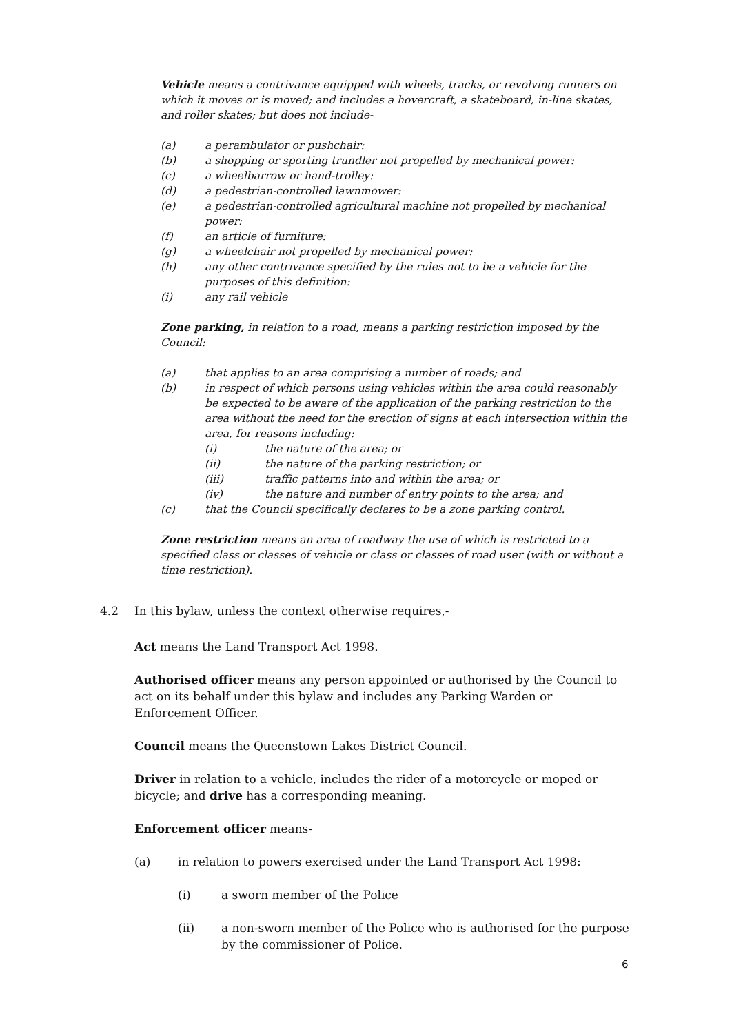Vehicle means a contrivance equipped with wheels, tracks, or revolving runners on which it moves or is moved; and includes a hovercraft, a skateboard, in-line skates, and roller skates; but does not include-
(a) a perambulator or pushchair:
(b) a shopping or sporting trundler not propelled by mechanical power:
(c) a wheelbarrow or hand-trolley:
(d) a pedestrian-controlled lawnmower:
(e) a pedestrian-controlled agricultural machine not propelled by mechanical power:
(f) an article of furniture:
(g) a wheelchair not propelled by mechanical power:
(h) any other contrivance specified by the rules not to be a vehicle for the purposes of this definition:
(i) any rail vehicle
Zone parking, in relation to a road, means a parking restriction imposed by the Council:
(a) that applies to an area comprising a number of roads; and
(b) in respect of which persons using vehicles within the area could reasonably be expected to be aware of the application of the parking restriction to the area without the need for the erection of signs at each intersection within the area, for reasons including:
(i) the nature of the area; or
(ii) the nature of the parking restriction; or
(iii) traffic patterns into and within the area; or
(iv) the nature and number of entry points to the area; and
(c) that the Council specifically declares to be a zone parking control.
Zone restriction means an area of roadway the use of which is restricted to a specified class or classes of vehicle or class or classes of road user (with or without a time restriction).
4.2 In this bylaw, unless the context otherwise requires,-
Act means the Land Transport Act 1998.
Authorised officer means any person appointed or authorised by the Council to act on its behalf under this bylaw and includes any Parking Warden or Enforcement Officer.
Council means the Queenstown Lakes District Council.
Driver in relation to a vehicle, includes the rider of a motorcycle or moped or bicycle; and drive has a corresponding meaning.
Enforcement officer means-
(a) in relation to powers exercised under the Land Transport Act 1998:
(i) a sworn member of the Police
(ii) a non-sworn member of the Police who is authorised for the purpose by the commissioner of Police.
6